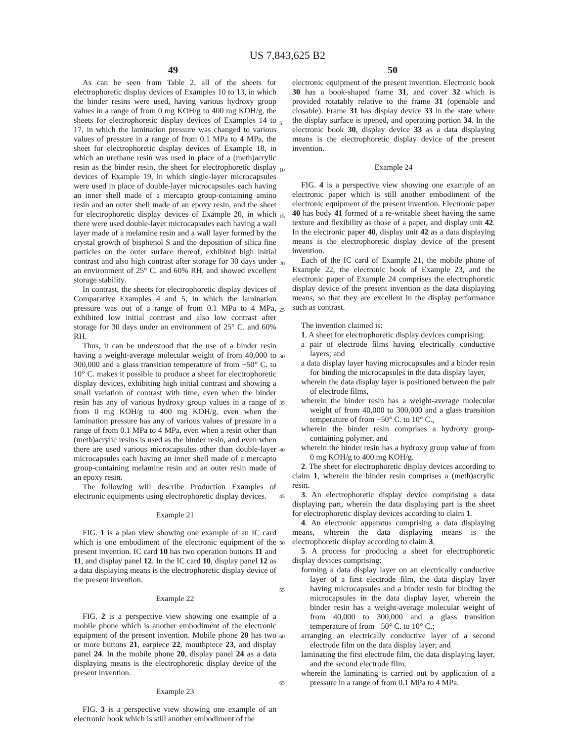US 7,843,625 B2
49 50
As can be seen from Table 2, all of the sheets for electrophoretic display devices of Examples 10 to 13, in which the binder resins were used, having various hydroxy group values in a range of from 0 mg KOH/g to 400 mg KOH/g, the sheets for electrophoretic display devices of Examples 14 to 17, in which the lamination pressure was changed to various values of pressure in a range of from 0.1 MPa to 4 MPa, the sheet for electrophoretic display devices of Example 18, in which an urethane resin was used in place of a (meth)acrylic resin as the binder resin, the sheet for electrophoretic display devices of Example 19, in which single-layer microcapsules were used in place of double-layer microcapsules each having an inner shell made of a mercapto group-containing amino resin and an outer shell made of an epoxy resin, and the sheet for electrophoretic display devices of Example 20, in which there were used double-layer microcapsules each having a wall layer made of a melamine resin and a wall layer formed by the crystal growth of bisphenol S and the deposition of silica fine particles on the outer surface thereof, exhibited high initial contrast and also high contrast after storage for 30 days under an environment of 25° C. and 60% RH, and showed excellent storage stability.
In contrast, the sheets for electrophoretic display devices of Comparative Examples 4 and 5, in which the lamination pressure was out of a range of from 0.1 MPa to 4 MPa, exhibited low initial contrast and also low contrast after storage for 30 days under an environment of 25° C. and 60% RH.
Thus, it can be understood that the use of a binder resin having a weight-average molecular weight of from 40,000 to 300,000 and a glass transition temperature of from −50° C. to 10° C. makes it possible to produce a sheet for electrophoretic display devices, exhibiting high initial contrast and showing a small variation of contrast with time, even when the binder resin has any of various hydroxy group values in a range of from 0 mg KOH/g to 400 mg KOH/g, even when the lamination pressure has any of various values of pressure in a range of from 0.1 MPa to 4 MPa, even when a resin other than (meth)acrylic resins is used as the binder resin, and even when there are used various microcapsules other than double-layer microcapsules each having an inner shell made of a mercapto group-containing melamine resin and an outer resin made of an epoxy resin.
The following will describe Production Examples of electronic equipments using electrophoretic display devices.
Example 21
FIG. 1 is a plan view showing one example of an IC card which is one embodiment of the electronic equipment of the present invention. IC card 10 has two operation buttons 11 and 11, and display panel 12. In the IC card 10, display panel 12 as a data displaying means is the electrophoretic display device of the present invention.
Example 22
FIG. 2 is a perspective view showing one example of a mobile phone which is another embodiment of the electronic equipment of the present invention. Mobile phone 20 has two or more buttons 21, earpiece 22, mouthpiece 23, and display panel 24. In the mobile phone 20, display panel 24 as a data displaying means is the electrophoretic display device of the present invention.
Example 23
FIG. 3 is a perspective view showing one example of an electronic book which is still another embodiment of the
electronic equipment of the present invention. Electronic book 30 has a book-shaped frame 31, and cover 32 which is provided rotatably relative to the frame 31 (openable and closable). Frame 31 has display device 33 in the state where the display surface is opened, and operating portion 34. In the electronic book 30, display device 33 as a data displaying means is the electrophoretic display device of the present invention.
Example 24
FIG. 4 is a perspective view showing one example of an electronic paper which is still another embodiment of the electronic equipment of the present invention. Electronic paper 40 has body 41 formed of a re-writable sheet having the same texture and flexibility as those of a paper, and display unit 42. In the electronic paper 40, display unit 42 as a data displaying means is the electrophoretic display device of the present invention.
Each of the IC card of Example 21, the mobile phone of Example 22, the electronic book of Example 23, and the electronic paper of Example 24 comprises the electrophoretic display device of the present invention as the data displaying means, so that they are excellent in the display performance such as contrast.
The invention claimed is:
1. A sheet for electrophoretic display devices comprising:
a pair of electrode films having electrically conductive layers; and
a data display layer having microcapsules and a binder resin for binding the microcapsules in the data display layer,
wherein the data display layer is positioned between the pair of electrode films,
wherein the binder resin has a weight-average molecular weight of from 40,000 to 300,000 and a glass transition temperature of from −50° C. to 10° C.,
wherein the binder resin comprises a hydroxy group-containing polymer, and
wherein the binder resin has a hydroxy group value of from 0 mg KOH/g to 400 mg KOH/g.
2. The sheet for electrophoretic display devices according to claim 1, wherein the binder resin comprises a (meth)acrylic resin.
3. An electrophoretic display device comprising a data displaying part, wherein the data displaying part is the sheet for electrophoretic display devices according to claim 1.
4. An electronic apparatus comprising a data displaying means, wherein the data displaying means is the electrophoretic display according to claim 3.
5. A process for producing a sheet for electrophoretic display devices comprising:
forming a data display layer on an electrically conductive layer of a first electrode film, the data display layer having microcapsules and a binder resin for binding the microcapsules in the data display layer, wherein the binder resin has a weight-average molecular weight of from 40,000 to 300,000 and a glass transition temperature of from −50° C. to 10° C.;
arranging an electrically conductive layer of a second electrode film on the data display layer; and
laminating the first electrode film, the data displaying layer, and the second electrode film,
wherein the laminating is carried out by application of a pressure in a range of from 0.1 MPa to 4 MPa.
5
10
15
20
25
30
35
40
45
50
55
60
65